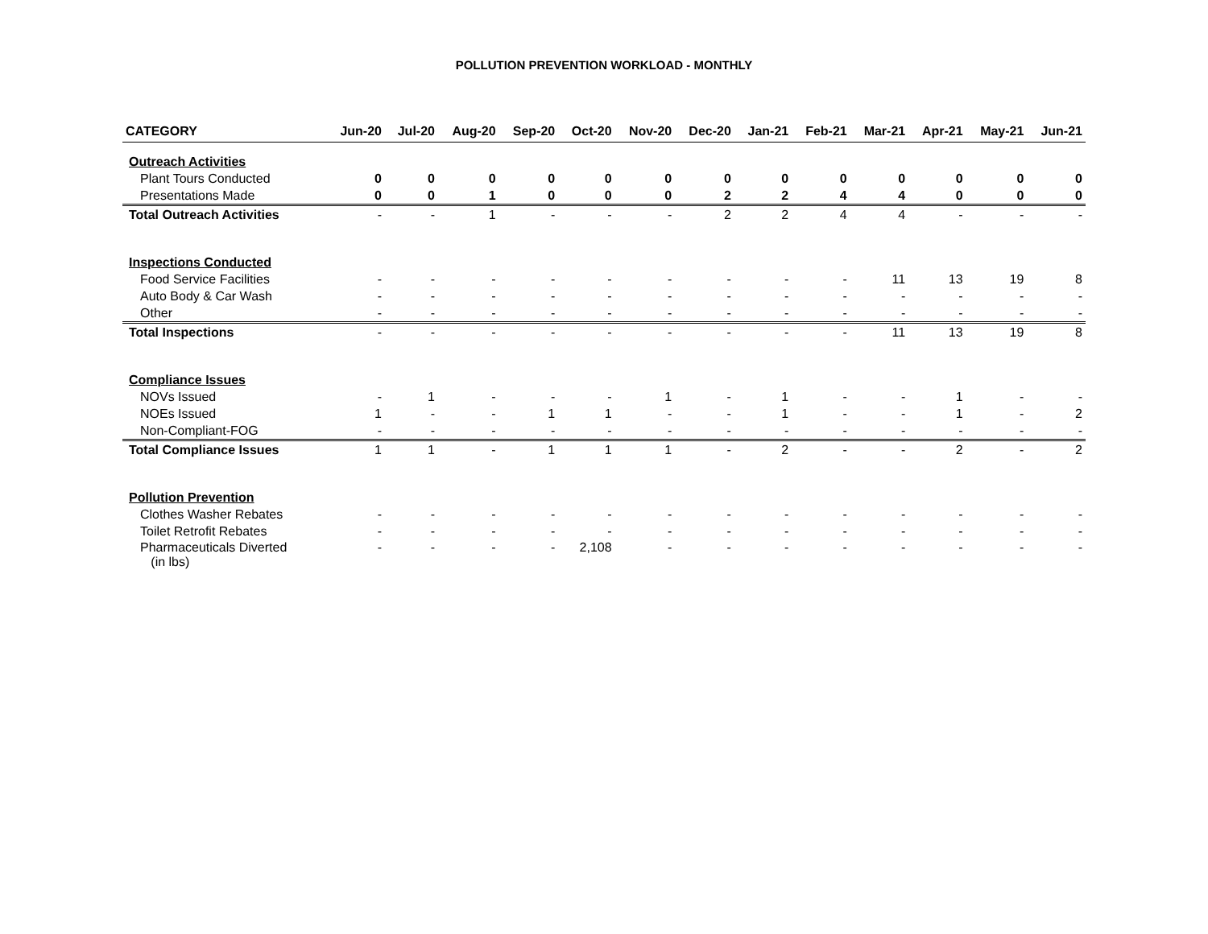POLLUTION PREVENTION WORKLOAD - MONTHLY
| CATEGORY | Jun-20 | Jul-20 | Aug-20 | Sep-20 | Oct-20 | Nov-20 | Dec-20 | Jan-21 | Feb-21 | Mar-21 | Apr-21 | May-21 | Jun-21 |
| --- | --- | --- | --- | --- | --- | --- | --- | --- | --- | --- | --- | --- | --- |
| Outreach Activities | | | | | | | | | | | | | |
| Plant Tours Conducted | 0 | 0 | 0 | 0 | 0 | 0 | 0 | 0 | 0 | 0 | 0 | 0 | 0 |
| Presentations Made | 0 | 0 | 1 | 0 | 0 | 0 | 2 | 2 | 4 | 4 | 0 | 0 | 0 |
| Total Outreach Activities | - | - | 1 | - | - | - | 2 | 2 | 4 | 4 | - | - | - |
| Inspections Conducted | | | | | | | | | | | | | |
| Food Service Facilities | - | - | - | - | - | - | - | - | - | 11 | 13 | 19 | 8 |
| Auto Body & Car Wash | - | - | - | - | - | - | - | - | - | - | - | - | - |
| Other | - | - | - | - | - | - | - | - | - | - | - | - | - |
| Total Inspections | - | - | - | - | - | - | - | - | - | 11 | 13 | 19 | 8 |
| Compliance Issues | | | | | | | | | | | | | |
| NOVs Issued | - | 1 | - | - | - | 1 | - | 1 | - | - | 1 | - | - |
| NOEs Issued | 1 | - | - | 1 | 1 | - | - | 1 | - | - | 1 | - | 2 |
| Non-Compliant-FOG | - | - | - | - | - | - | - | - | - | - | - | - | - |
| Total Compliance Issues | 1 | 1 | - | 1 | 1 | 1 | - | 2 | - | - | 2 | - | 2 |
| Pollution Prevention | | | | | | | | | | | | | |
| Clothes Washer Rebates | - | - | - | - | - | - | - | - | - | - | - | - | - |
| Toilet Retrofit Rebates | - | - | - | - | - | - | - | - | - | - | - | - | - |
| Pharmaceuticals Diverted (in lbs) | - | - | - | - | 2,108 | - | - | - | - | - | - | - | - |